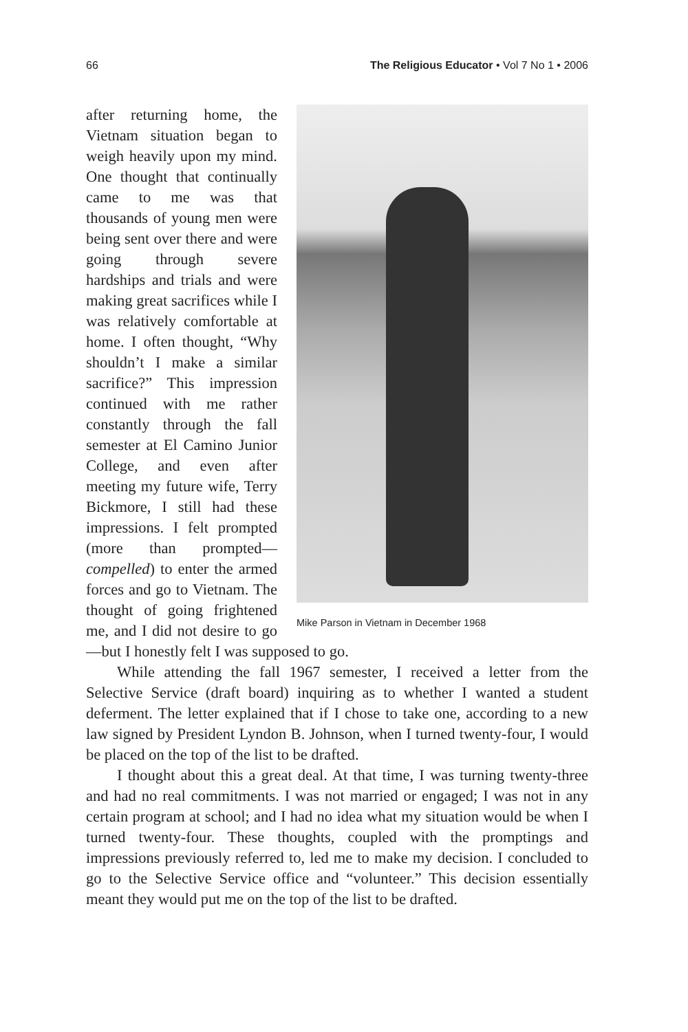66 The Religious Educator • Vol 7 No 1 • 2006
Mike Parson in Vietnam in December 1968
after returning home, the Vietnam situation began to weigh heavily upon my mind. One thought that continually came to me was that thousands of young men were being sent over there and were going through severe hardships and trials and were making great sacrifices while I was relatively comfortable at home. I often thought, “Why shouldn’t I make a similar sacrifice?” This impression continued with me rather constantly through the fall semester at El Camino Junior College, and even after meeting my future wife, Terry Bickmore, I still had these impressions. I felt prompted (more than prompted—compelled) to enter the armed forces and go to Vietnam. The thought of going frightened me, and I did not desire to go—but I honestly felt I was supposed to go.
While attending the fall 1967 semester, I received a letter from the Selective Service (draft board) inquiring as to whether I wanted a student deferment. The letter explained that if I chose to take one, according to a new law signed by President Lyndon B. Johnson, when I turned twenty-four, I would be placed on the top of the list to be drafted.
I thought about this a great deal. At that time, I was turning twenty-three and had no real commitments. I was not married or engaged; I was not in any certain program at school; and I had no idea what my situation would be when I turned twenty-four. These thoughts, coupled with the promptings and impressions previously referred to, led me to make my decision. I concluded to go to the Selective Service office and “volunteer.” This decision essentially meant they would put me on the top of the list to be drafted.